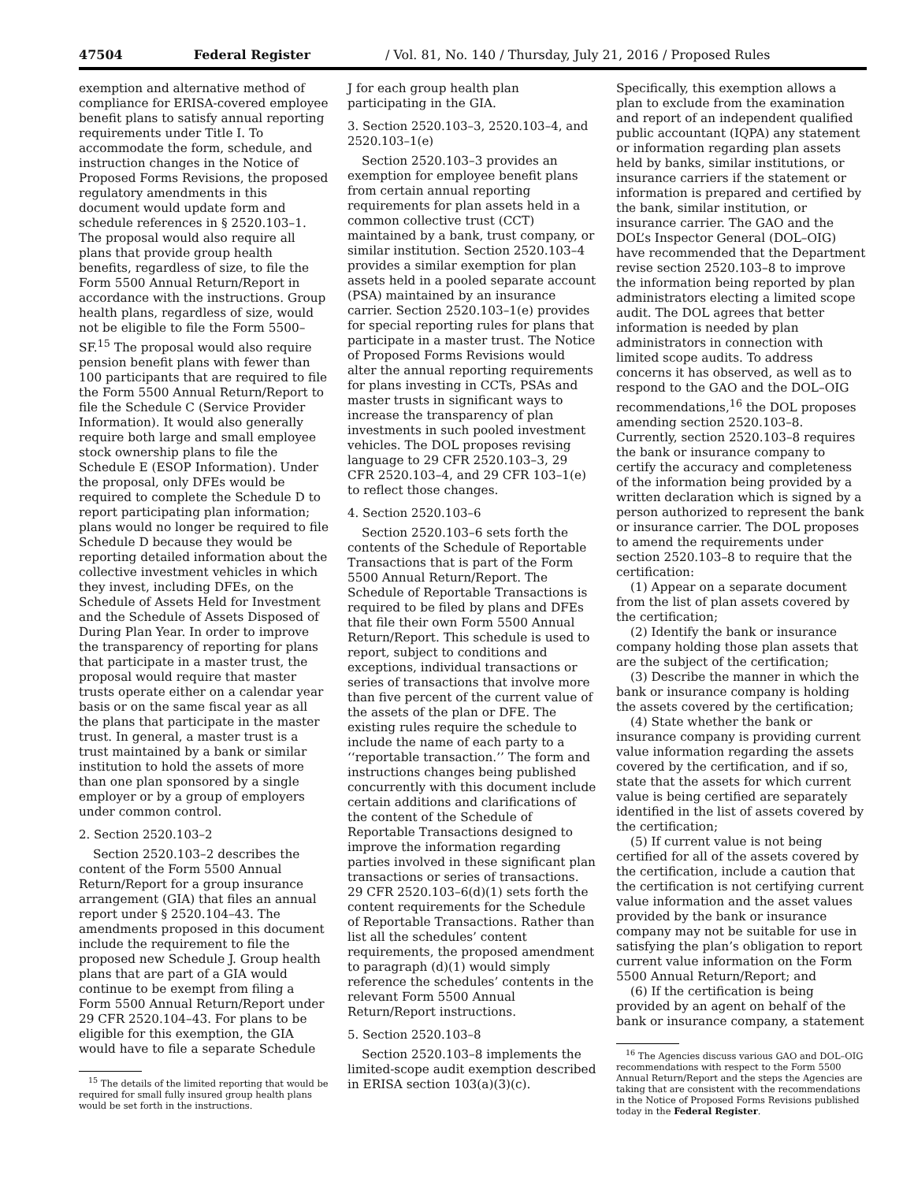47504 Federal Register / Vol. 81, No. 140 / Thursday, July 21, 2016 / Proposed Rules
exemption and alternative method of compliance for ERISA-covered employee benefit plans to satisfy annual reporting requirements under Title I. To accommodate the form, schedule, and instruction changes in the Notice of Proposed Forms Revisions, the proposed regulatory amendments in this document would update form and schedule references in § 2520.103–1. The proposal would also require all plans that provide group health benefits, regardless of size, to file the Form 5500 Annual Return/Report in accordance with the instructions. Group health plans, regardless of size, would not be eligible to file the Form 5500–SF.<sup>15</sup> The proposal would also require pension benefit plans with fewer than 100 participants that are required to file the Form 5500 Annual Return/Report to file the Schedule C (Service Provider Information). It would also generally require both large and small employee stock ownership plans to file the Schedule E (ESOP Information). Under the proposal, only DFEs would be required to complete the Schedule D to report participating plan information; plans would no longer be required to file Schedule D because they would be reporting detailed information about the collective investment vehicles in which they invest, including DFEs, on the Schedule of Assets Held for Investment and the Schedule of Assets Disposed of During Plan Year. In order to improve the transparency of reporting for plans that participate in a master trust, the proposal would require that master trusts operate either on a calendar year basis or on the same fiscal year as all the plans that participate in the master trust. In general, a master trust is a trust maintained by a bank or similar institution to hold the assets of more than one plan sponsored by a single employer or by a group of employers under common control.
2. Section 2520.103–2
Section 2520.103–2 describes the content of the Form 5500 Annual Return/Report for a group insurance arrangement (GIA) that files an annual report under § 2520.104–43. The amendments proposed in this document include the requirement to file the proposed new Schedule J. Group health plans that are part of a GIA would continue to be exempt from filing a Form 5500 Annual Return/Report under 29 CFR 2520.104–43. For plans to be eligible for this exemption, the GIA would have to file a separate Schedule
<sup>15</sup> The details of the limited reporting that would be required for small fully insured group health plans would be set forth in the instructions.
J for each group health plan participating in the GIA.
3. Section 2520.103–3, 2520.103–4, and 2520.103–1(e)
Section 2520.103–3 provides an exemption for employee benefit plans from certain annual reporting requirements for plan assets held in a common collective trust (CCT) maintained by a bank, trust company, or similar institution. Section 2520.103–4 provides a similar exemption for plan assets held in a pooled separate account (PSA) maintained by an insurance carrier. Section 2520.103–1(e) provides for special reporting rules for plans that participate in a master trust. The Notice of Proposed Forms Revisions would alter the annual reporting requirements for plans investing in CCTs, PSAs and master trusts in significant ways to increase the transparency of plan investments in such pooled investment vehicles. The DOL proposes revising language to 29 CFR 2520.103–3, 29 CFR 2520.103–4, and 29 CFR 103–1(e) to reflect those changes.
4. Section 2520.103–6
Section 2520.103–6 sets forth the contents of the Schedule of Reportable Transactions that is part of the Form 5500 Annual Return/Report. The Schedule of Reportable Transactions is required to be filed by plans and DFEs that file their own Form 5500 Annual Return/Report. This schedule is used to report, subject to conditions and exceptions, individual transactions or series of transactions that involve more than five percent of the current value of the assets of the plan or DFE. The existing rules require the schedule to include the name of each party to a ‘‘reportable transaction.’’ The form and instructions changes being published concurrently with this document include certain additions and clarifications of the content of the Schedule of Reportable Transactions designed to improve the information regarding parties involved in these significant plan transactions or series of transactions. 29 CFR 2520.103–6(d)(1) sets forth the content requirements for the Schedule of Reportable Transactions. Rather than list all the schedules’ content requirements, the proposed amendment to paragraph (d)(1) would simply reference the schedules’ contents in the relevant Form 5500 Annual Return/Report instructions.
5. Section 2520.103–8
Section 2520.103–8 implements the limited-scope audit exemption described in ERISA section 103(a)(3)(c).
Specifically, this exemption allows a plan to exclude from the examination and report of an independent qualified public accountant (IQPA) any statement or information regarding plan assets held by banks, similar institutions, or insurance carriers if the statement or information is prepared and certified by the bank, similar institution, or insurance carrier. The GAO and the DOL’s Inspector General (DOL–OIG) have recommended that the Department revise section 2520.103–8 to improve the information being reported by plan administrators electing a limited scope audit. The DOL agrees that better information is needed by plan administrators in connection with limited scope audits. To address concerns it has observed, as well as to respond to the GAO and the DOL–OIG recommendations,<sup>16</sup> the DOL proposes amending section 2520.103–8. Currently, section 2520.103–8 requires the bank or insurance company to certify the accuracy and completeness of the information being provided by a written declaration which is signed by a person authorized to represent the bank or insurance carrier. The DOL proposes to amend the requirements under section 2520.103–8 to require that the certification:
(1) Appear on a separate document from the list of plan assets covered by the certification;
(2) Identify the bank or insurance company holding those plan assets that are the subject of the certification;
(3) Describe the manner in which the bank or insurance company is holding the assets covered by the certification;
(4) State whether the bank or insurance company is providing current value information regarding the assets covered by the certification, and if so, state that the assets for which current value is being certified are separately identified in the list of assets covered by the certification;
(5) If current value is not being certified for all of the assets covered by the certification, include a caution that the certification is not certifying current value information and the asset values provided by the bank or insurance company may not be suitable for use in satisfying the plan’s obligation to report current value information on the Form 5500 Annual Return/Report; and
(6) If the certification is being provided by an agent on behalf of the bank or insurance company, a statement
<sup>16</sup> The Agencies discuss various GAO and DOL–OIG recommendations with respect to the Form 5500 Annual Return/Report and the steps the Agencies are taking that are consistent with the recommendations in the Notice of Proposed Forms Revisions published today in the Federal Register.